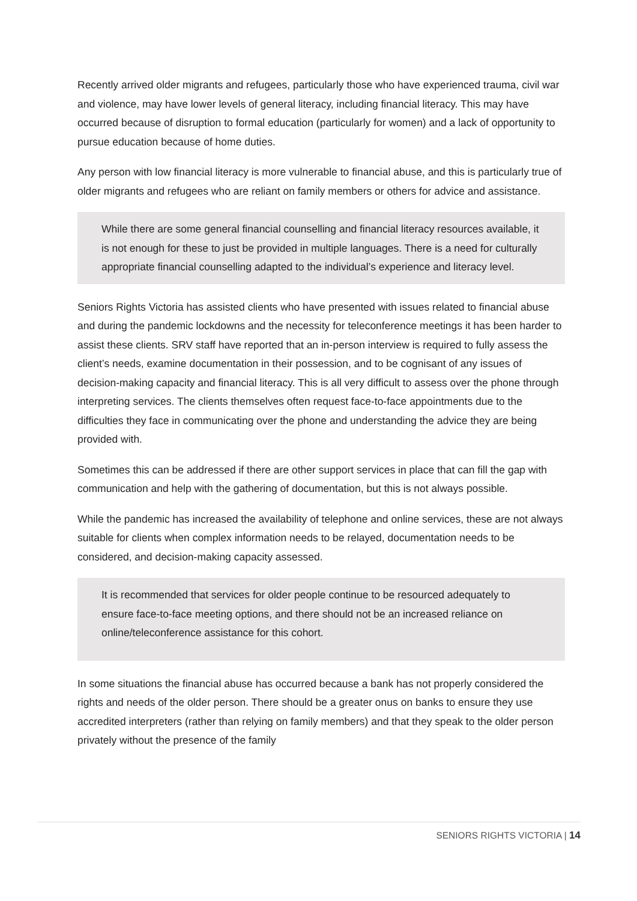Recently arrived older migrants and refugees, particularly those who have experienced trauma, civil war and violence, may have lower levels of general literacy, including financial literacy. This may have occurred because of disruption to formal education (particularly for women) and a lack of opportunity to pursue education because of home duties.
Any person with low financial literacy is more vulnerable to financial abuse, and this is particularly true of older migrants and refugees who are reliant on family members or others for advice and assistance.
While there are some general financial counselling and financial literacy resources available, it is not enough for these to just be provided in multiple languages. There is a need for culturally appropriate financial counselling adapted to the individual’s experience and literacy level.
Seniors Rights Victoria has assisted clients who have presented with issues related to financial abuse and during the pandemic lockdowns and the necessity for teleconference meetings it has been harder to assist these clients. SRV staff have reported that an in-person interview is required to fully assess the client’s needs, examine documentation in their possession, and to be cognisant of any issues of decision-making capacity and financial literacy. This is all very difficult to assess over the phone through interpreting services. The clients themselves often request face-to-face appointments due to the difficulties they face in communicating over the phone and understanding the advice they are being provided with.
Sometimes this can be addressed if there are other support services in place that can fill the gap with communication and help with the gathering of documentation, but this is not always possible.
While the pandemic has increased the availability of telephone and online services, these are not always suitable for clients when complex information needs to be relayed, documentation needs to be considered, and decision-making capacity assessed.
It is recommended that services for older people continue to be resourced adequately to ensure face-to-face meeting options, and there should not be an increased reliance on online/teleconference assistance for this cohort.
In some situations the financial abuse has occurred because a bank has not properly considered the rights and needs of the older person. There should be a greater onus on banks to ensure they use accredited interpreters (rather than relying on family members) and that they speak to the older person privately without the presence of the family
SENIORS RIGHTS VICTORIA | 14